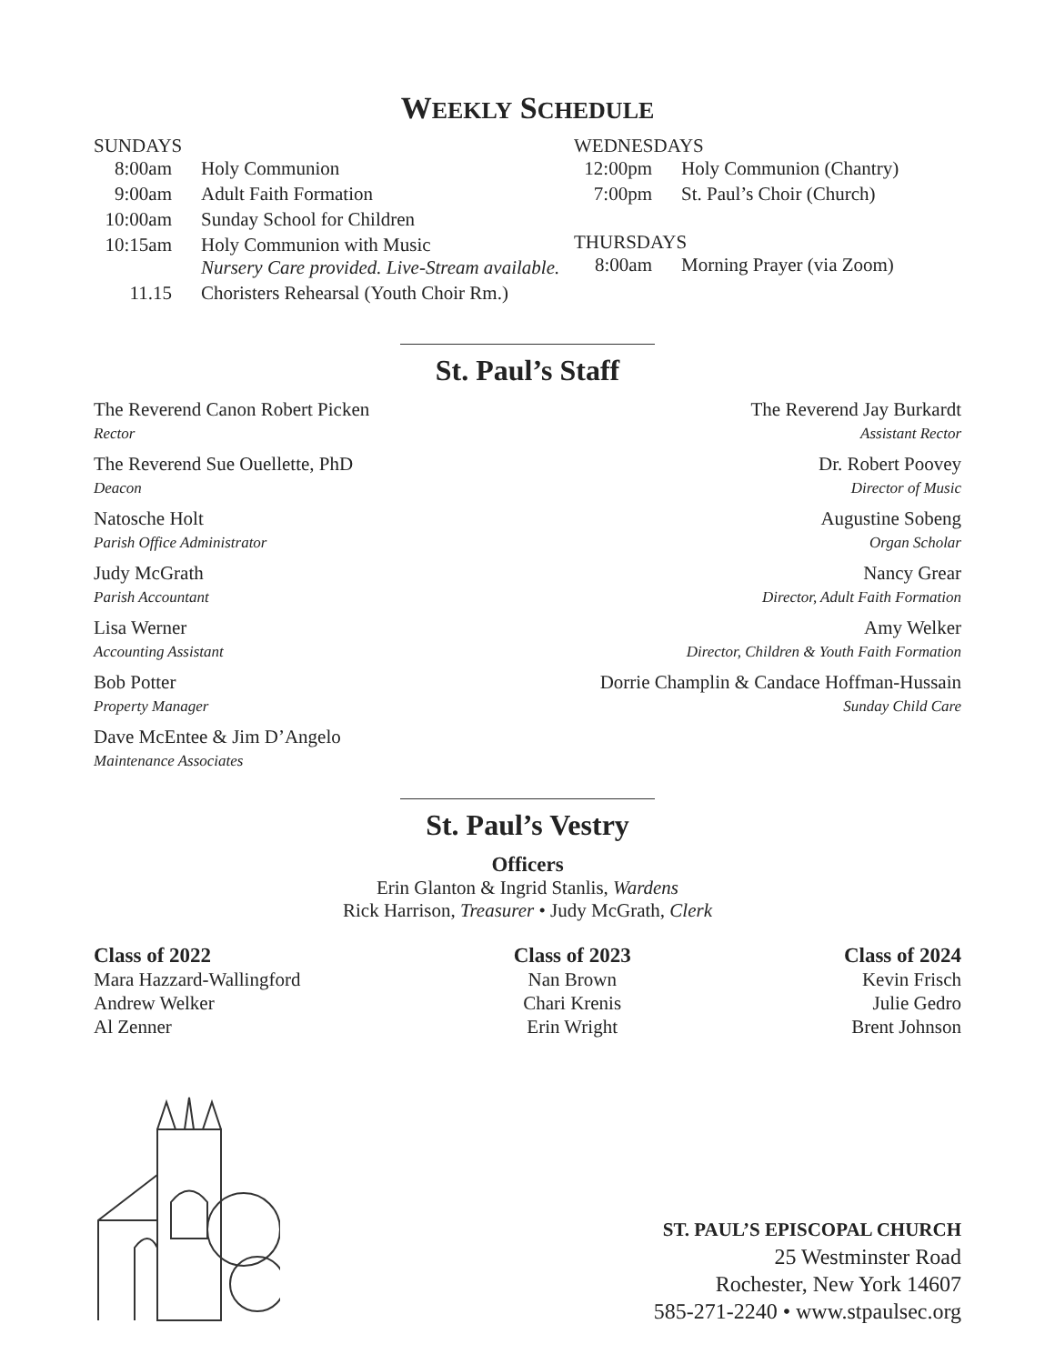WEEKLY SCHEDULE
SUNDAYS
| 8:00am | Holy Communion |
| 9:00am | Adult Faith Formation |
| 10:00am | Sunday School for Children |
| 10:15am | Holy Communion with Music Nursery Care provided. Live-Stream available. |
| 11.15 | Choristers Rehearsal (Youth Choir Rm.) |
WEDNESDAYS
| 12:00pm | Holy Communion (Chantry) |
| 7:00pm | St. Paul’s Choir (Church) |
THURSDAYS
| 8:00am | Morning Prayer (via Zoom) |
St. Paul’s Staff
The Reverend Canon Robert Picken
Rector
The Reverend Sue Ouellette, PhD
Deacon
Natosche Holt
Parish Office Administrator
Judy McGrath
Parish Accountant
Lisa Werner
Accounting Assistant
Bob Potter
Property Manager
Dave McEntee & Jim D’Angelo
Maintenance Associates
The Reverend Jay Burkardt
Assistant Rector
Dr. Robert Poovey
Director of Music
Augustine Sobeng
Organ Scholar
Nancy Grear
Director, Adult Faith Formation
Amy Welker
Director, Children & Youth Faith Formation
Dorrie Champlin & Candace Hoffman-Hussain
Sunday Child Care
St. Paul’s Vestry
Officers
Erin Glanton & Ingrid Stanlis, Wardens
Rick Harrison, Treasurer • Judy McGrath, Clerk
Class of 2022
Mara Hazzard-Wallingford
Andrew Welker
Al Zenner
Class of 2023
Nan Brown
Chari Krenis
Erin Wright
Class of 2024
Kevin Frisch
Julie Gedro
Brent Johnson
ST. PAUL’S EPISCOPAL CHURCH
25 Westminster Road
Rochester, New York 14607
585-271-2240 • www.stpaulsec.org